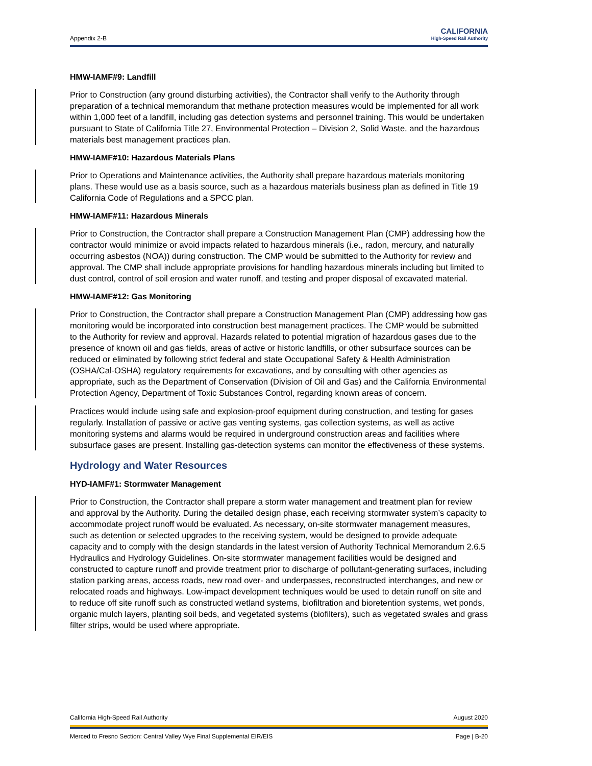Appendix 2-B CALIFORNIA
High-Speed Rail Authority
HMW-IAMF#9: Landfill
Prior to Construction (any ground disturbing activities), the Contractor shall verify to the Authority through preparation of a technical memorandum that methane protection measures would be implemented for all work within 1,000 feet of a landfill, including gas detection systems and personnel training. This would be undertaken pursuant to State of California Title 27, Environmental Protection – Division 2, Solid Waste, and the hazardous materials best management practices plan.
HMW-IAMF#10: Hazardous Materials Plans
Prior to Operations and Maintenance activities, the Authority shall prepare hazardous materials monitoring plans. These would use as a basis source, such as a hazardous materials business plan as defined in Title 19 California Code of Regulations and a SPCC plan.
HMW-IAMF#11: Hazardous Minerals
Prior to Construction, the Contractor shall prepare a Construction Management Plan (CMP) addressing how the contractor would minimize or avoid impacts related to hazardous minerals (i.e., radon, mercury, and naturally occurring asbestos (NOA)) during construction. The CMP would be submitted to the Authority for review and approval. The CMP shall include appropriate provisions for handling hazardous minerals including but limited to dust control, control of soil erosion and water runoff, and testing and proper disposal of excavated material.
HMW-IAMF#12: Gas Monitoring
Prior to Construction, the Contractor shall prepare a Construction Management Plan (CMP) addressing how gas monitoring would be incorporated into construction best management practices. The CMP would be submitted to the Authority for review and approval. Hazards related to potential migration of hazardous gases due to the presence of known oil and gas fields, areas of active or historic landfills, or other subsurface sources can be reduced or eliminated by following strict federal and state Occupational Safety & Health Administration (OSHA/Cal-OSHA) regulatory requirements for excavations, and by consulting with other agencies as appropriate, such as the Department of Conservation (Division of Oil and Gas) and the California Environmental Protection Agency, Department of Toxic Substances Control, regarding known areas of concern.
Practices would include using safe and explosion-proof equipment during construction, and testing for gases regularly. Installation of passive or active gas venting systems, gas collection systems, as well as active monitoring systems and alarms would be required in underground construction areas and facilities where subsurface gases are present. Installing gas-detection systems can monitor the effectiveness of these systems.
Hydrology and Water Resources
HYD-IAMF#1: Stormwater Management
Prior to Construction, the Contractor shall prepare a storm water management and treatment plan for review and approval by the Authority. During the detailed design phase, each receiving stormwater system’s capacity to accommodate project runoff would be evaluated. As necessary, on-site stormwater management measures, such as detention or selected upgrades to the receiving system, would be designed to provide adequate capacity and to comply with the design standards in the latest version of Authority Technical Memorandum 2.6.5 Hydraulics and Hydrology Guidelines. On-site stormwater management facilities would be designed and constructed to capture runoff and provide treatment prior to discharge of pollutant-generating surfaces, including station parking areas, access roads, new road over- and underpasses, reconstructed interchanges, and new or relocated roads and highways. Low-impact development techniques would be used to detain runoff on site and to reduce off site runoff such as constructed wetland systems, biofiltration and bioretention systems, wet ponds, organic mulch layers, planting soil beds, and vegetated systems (biofilters), such as vegetated swales and grass filter strips, would be used where appropriate.
California High-Speed Rail Authority August 2020
Merced to Fresno Section: Central Valley Wye Final Supplemental EIR/EIS Page | B-20